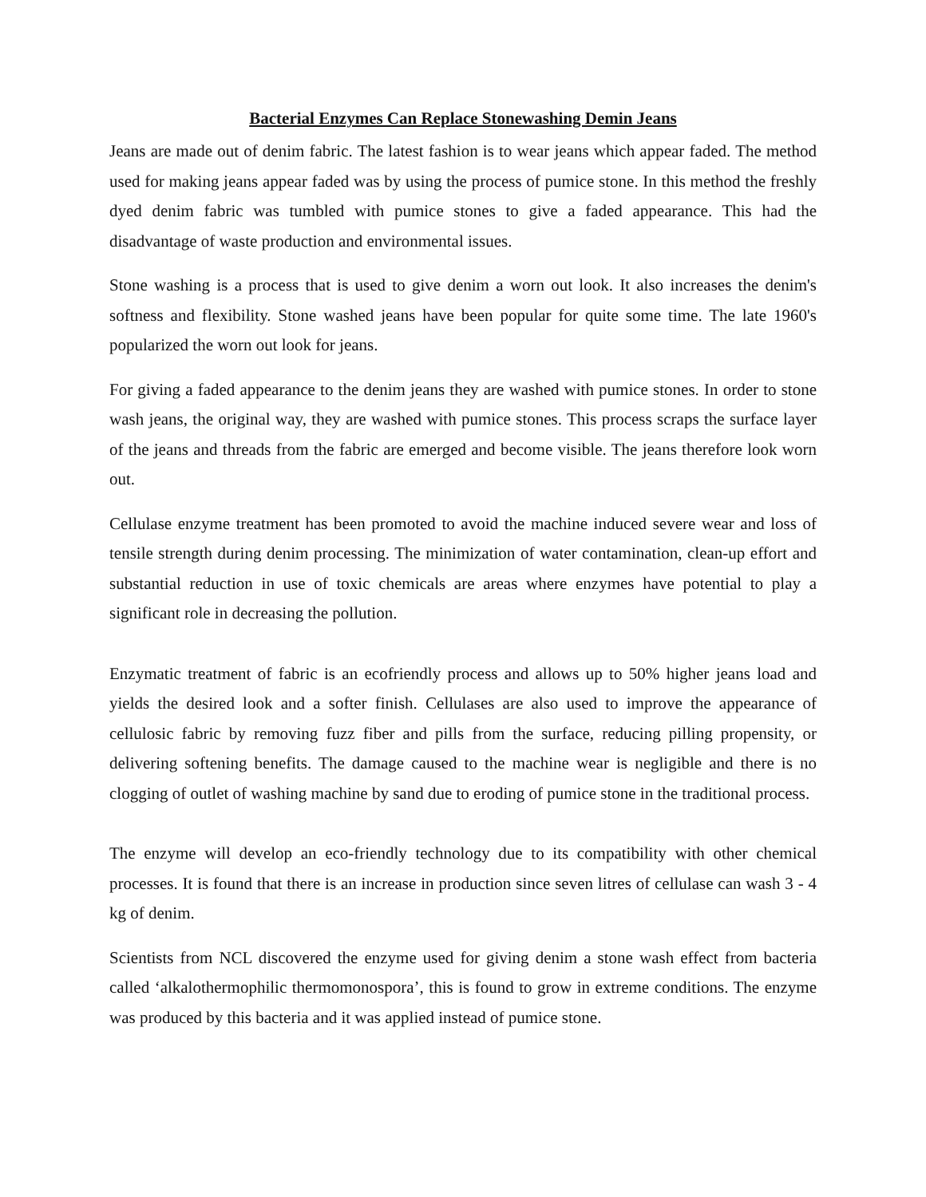Bacterial Enzymes Can Replace Stonewashing Demin Jeans
Jeans are made out of denim fabric. The latest fashion is to wear jeans which appear faded. The method used for making jeans appear faded was by using the process of pumice stone. In this method the freshly dyed denim fabric was tumbled with pumice stones to give a faded appearance. This had the disadvantage of waste production and environmental issues.
Stone washing is a process that is used to give denim a worn out look. It also increases the denim's softness and flexibility. Stone washed jeans have been popular for quite some time. The late 1960's popularized the worn out look for jeans.
For giving a faded appearance to the denim jeans they are washed with pumice stones. In order to stone wash jeans, the original way, they are washed with pumice stones. This process scraps the surface layer of the jeans and threads from the fabric are emerged and become visible. The jeans therefore look worn out.
Cellulase enzyme treatment has been promoted to avoid the machine induced severe wear and loss of tensile strength during denim processing. The minimization of water contamination, clean-up effort and substantial reduction in use of toxic chemicals are areas where enzymes have potential to play a significant role in decreasing the pollution.
Enzymatic treatment of fabric is an ecofriendly process and allows up to 50% higher jeans load and yields the desired look and a softer finish. Cellulases are also used to improve the appearance of cellulosic fabric by removing fuzz fiber and pills from the surface, reducing pilling propensity, or delivering softening benefits. The damage caused to the machine wear is negligible and there is no clogging of outlet of washing machine by sand due to eroding of pumice stone in the traditional process.
The enzyme will develop an eco-friendly technology due to its compatibility with other chemical processes. It is found that there is an increase in production since seven litres of cellulase can wash 3 - 4 kg of denim.
Scientists from NCL discovered the enzyme used for giving denim a stone wash effect from bacteria called ‘alkalothermophilic thermomonospora’, this is found to grow in extreme conditions. The enzyme was produced by this bacteria and it was applied instead of pumice stone.